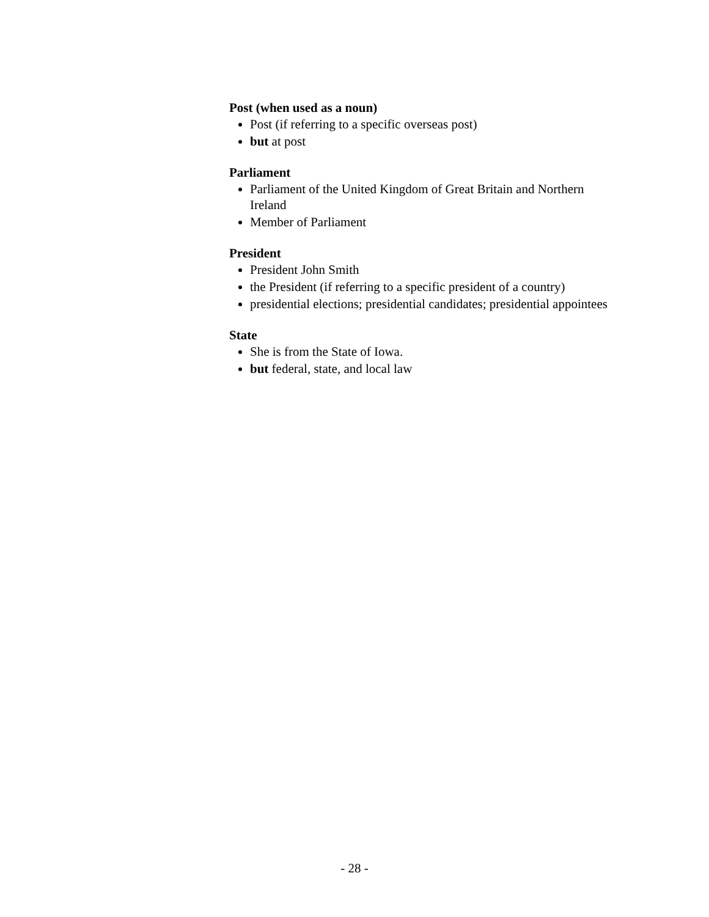Post (when used as a noun)
Post (if referring to a specific overseas post)
but at post
Parliament
Parliament of the United Kingdom of Great Britain and Northern Ireland
Member of Parliament
President
President John Smith
the President (if referring to a specific president of a country)
presidential elections; presidential candidates; presidential appointees
State
She is from the State of Iowa.
but federal, state, and local law
- 28 -